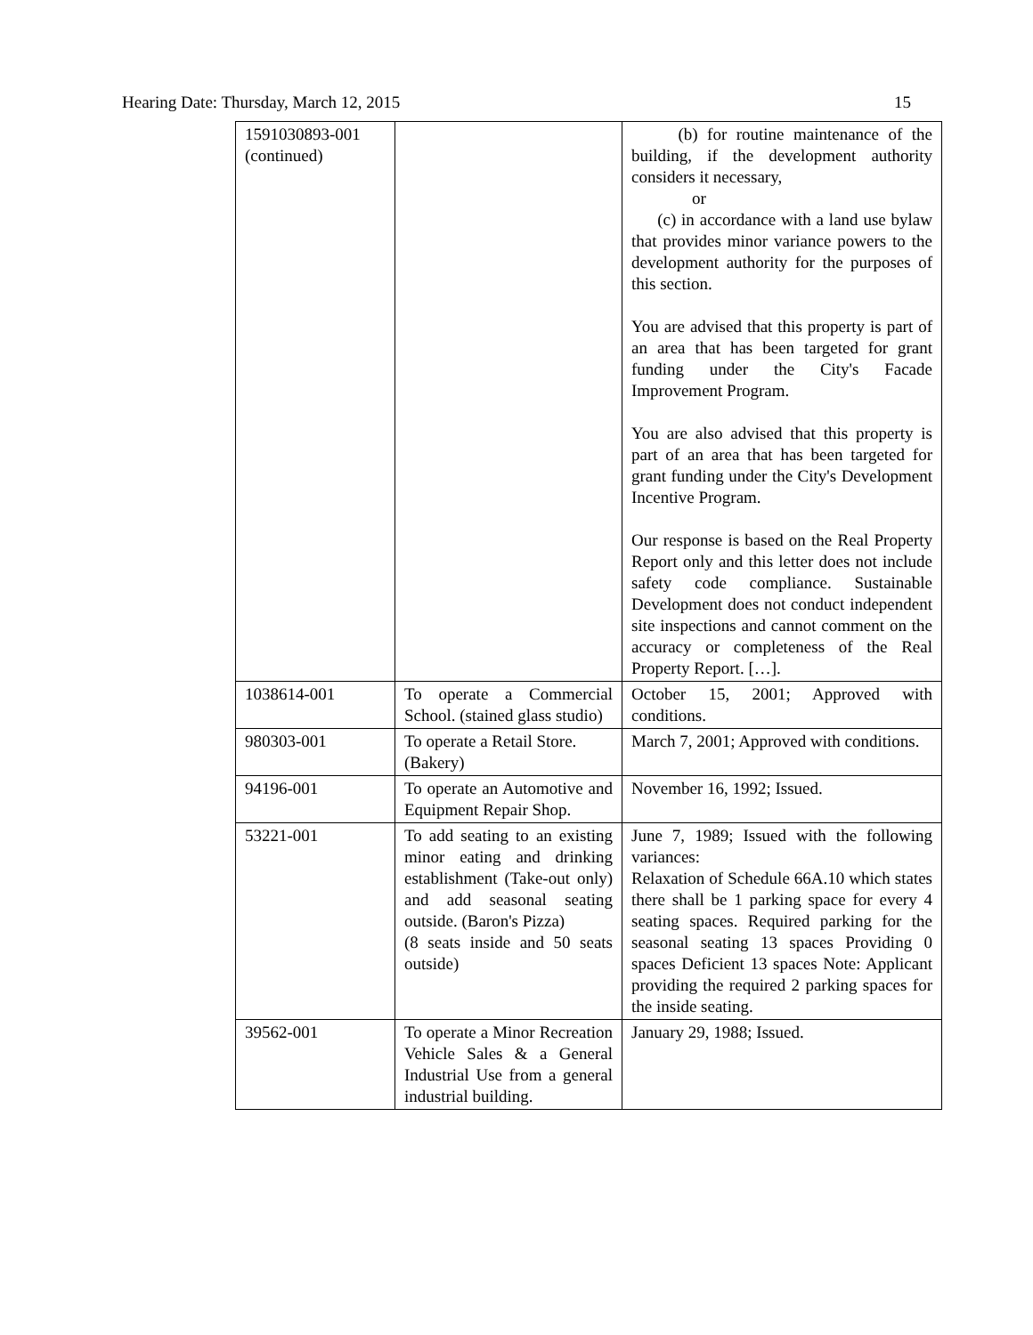Hearing Date: Thursday, March 12, 2015 15
| 1591030893-001 (continued) | | (b) for routine maintenance of the building, if the development authority considers it necessary, or (c) in accordance with a land use bylaw that provides minor variance powers to the development authority for the purposes of this section. You are advised that this property is part of an area that has been targeted for grant funding under the City's Facade Improvement Program. You are also advised that this property is part of an area that has been targeted for grant funding under the City's Development Incentive Program. Our response is based on the Real Property Report only and this letter does not include safety code compliance. Sustainable Development does not conduct independent site inspections and cannot comment on the accuracy or completeness of the Real Property Report. […]. |
| 1038614-001 | To operate a Commercial School. (stained glass studio) | October 15, 2001; Approved with conditions. |
| 980303-001 | To operate a Retail Store. (Bakery) | March 7, 2001; Approved with conditions. |
| 94196-001 | To operate an Automotive and Equipment Repair Shop. | November 16, 1992; Issued. |
| 53221-001 | To add seating to an existing minor eating and drinking establishment (Take-out only) and add seasonal seating outside. (Baron's Pizza) (8 seats inside and 50 seats outside) | June 7, 1989; Issued with the following variances: Relaxation of Schedule 66A.10 which states there shall be 1 parking space for every 4 seating spaces. Required parking for the seasonal seating 13 spaces Providing 0 spaces Deficient 13 spaces Note: Applicant providing the required 2 parking spaces for the inside seating. |
| 39562-001 | To operate a Minor Recreation Vehicle Sales & a General Industrial Use from a general industrial building. | January 29, 1988; Issued. |